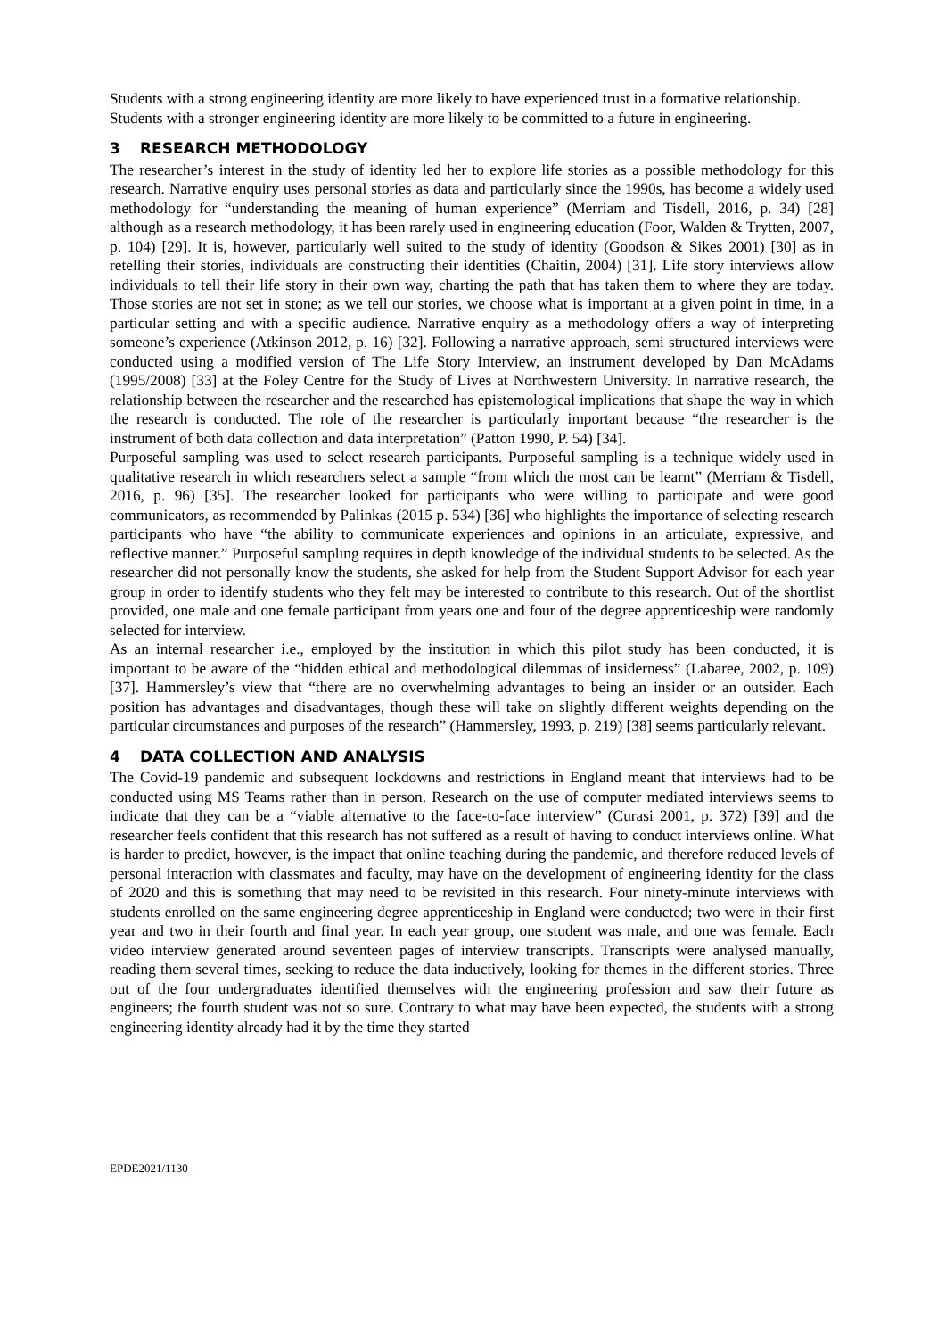Students with a strong engineering identity are more likely to have experienced trust in a formative relationship.
Students with a stronger engineering identity are more likely to be committed to a future in engineering.
3 RESEARCH METHODOLOGY
The researcher’s interest in the study of identity led her to explore life stories as a possible methodology for this research. Narrative enquiry uses personal stories as data and particularly since the 1990s, has become a widely used methodology for “understanding the meaning of human experience” (Merriam and Tisdell, 2016, p. 34) [28] although as a research methodology, it has been rarely used in engineering education (Foor, Walden & Trytten, 2007, p. 104) [29]. It is, however, particularly well suited to the study of identity (Goodson & Sikes 2001) [30] as in retelling their stories, individuals are constructing their identities (Chaitin, 2004) [31]. Life story interviews allow individuals to tell their life story in their own way, charting the path that has taken them to where they are today. Those stories are not set in stone; as we tell our stories, we choose what is important at a given point in time, in a particular setting and with a specific audience. Narrative enquiry as a methodology offers a way of interpreting someone’s experience (Atkinson 2012, p. 16) [32]. Following a narrative approach, semi structured interviews were conducted using a modified version of The Life Story Interview, an instrument developed by Dan McAdams (1995/2008) [33] at the Foley Centre for the Study of Lives at Northwestern University. In narrative research, the relationship between the researcher and the researched has epistemological implications that shape the way in which the research is conducted. The role of the researcher is particularly important because “the researcher is the instrument of both data collection and data interpretation” (Patton 1990, P. 54) [34].
Purposeful sampling was used to select research participants. Purposeful sampling is a technique widely used in qualitative research in which researchers select a sample “from which the most can be learnt” (Merriam & Tisdell, 2016, p. 96) [35]. The researcher looked for participants who were willing to participate and were good communicators, as recommended by Palinkas (2015 p. 534) [36] who highlights the importance of selecting research participants who have “the ability to communicate experiences and opinions in an articulate, expressive, and reflective manner.” Purposeful sampling requires in depth knowledge of the individual students to be selected. As the researcher did not personally know the students, she asked for help from the Student Support Advisor for each year group in order to identify students who they felt may be interested to contribute to this research. Out of the shortlist provided, one male and one female participant from years one and four of the degree apprenticeship were randomly selected for interview.
As an internal researcher i.e., employed by the institution in which this pilot study has been conducted, it is important to be aware of the “hidden ethical and methodological dilemmas of insiderness” (Labaree, 2002, p. 109) [37]. Hammersley’s view that “there are no overwhelming advantages to being an insider or an outsider. Each position has advantages and disadvantages, though these will take on slightly different weights depending on the particular circumstances and purposes of the research” (Hammersley, 1993, p. 219) [38] seems particularly relevant.
4 DATA COLLECTION AND ANALYSIS
The Covid-19 pandemic and subsequent lockdowns and restrictions in England meant that interviews had to be conducted using MS Teams rather than in person. Research on the use of computer mediated interviews seems to indicate that they can be a “viable alternative to the face-to-face interview” (Curasi 2001, p. 372) [39] and the researcher feels confident that this research has not suffered as a result of having to conduct interviews online. What is harder to predict, however, is the impact that online teaching during the pandemic, and therefore reduced levels of personal interaction with classmates and faculty, may have on the development of engineering identity for the class of 2020 and this is something that may need to be revisited in this research. Four ninety-minute interviews with students enrolled on the same engineering degree apprenticeship in England were conducted; two were in their first year and two in their fourth and final year. In each year group, one student was male, and one was female. Each video interview generated around seventeen pages of interview transcripts. Transcripts were analysed manually, reading them several times, seeking to reduce the data inductively, looking for themes in the different stories. Three out of the four undergraduates identified themselves with the engineering profession and saw their future as engineers; the fourth student was not so sure. Contrary to what may have been expected, the students with a strong engineering identity already had it by the time they started
EPDE2021/1130